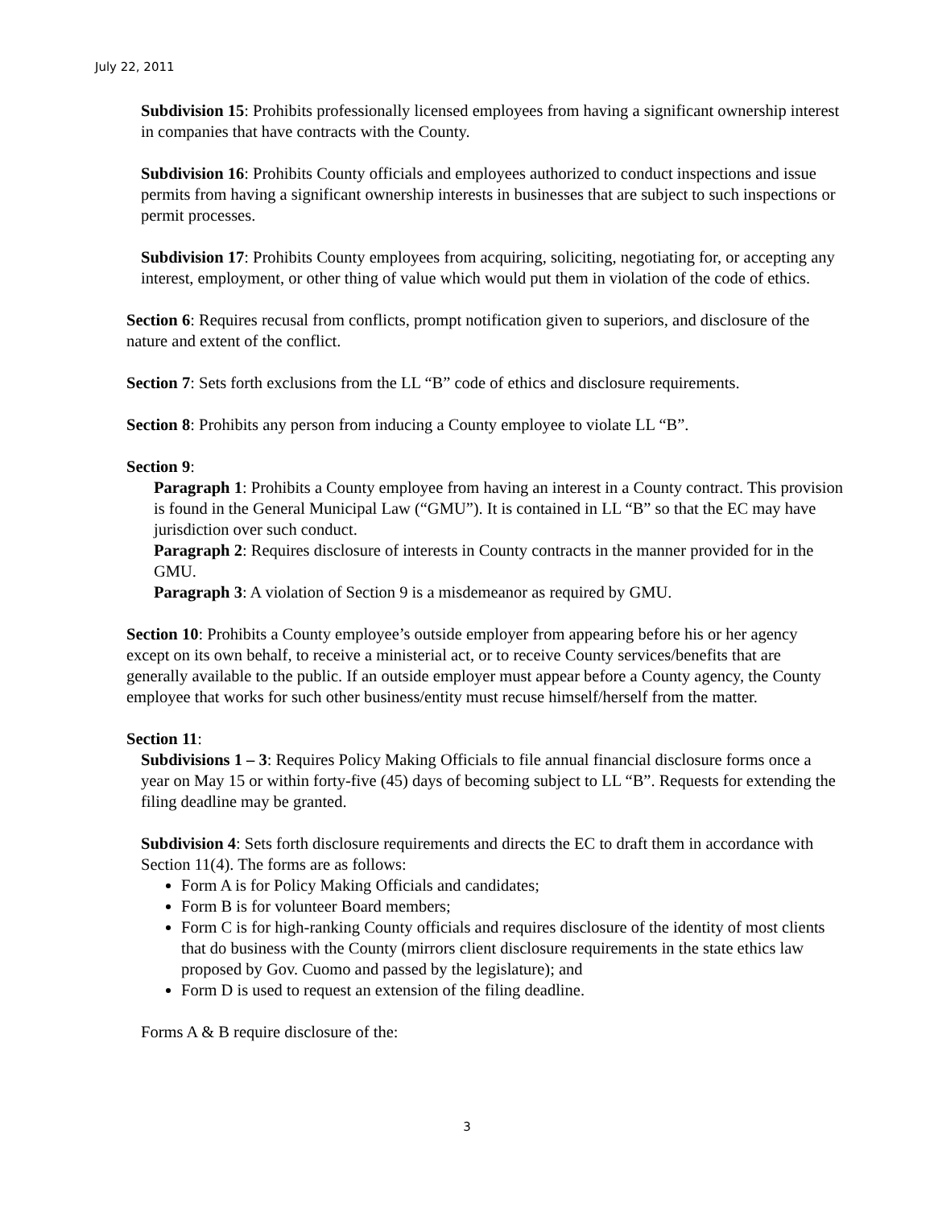July 22, 2011
Subdivision 15: Prohibits professionally licensed employees from having a significant ownership interest in companies that have contracts with the County.
Subdivision 16: Prohibits County officials and employees authorized to conduct inspections and issue permits from having a significant ownership interests in businesses that are subject to such inspections or permit processes.
Subdivision 17: Prohibits County employees from acquiring, soliciting, negotiating for, or accepting any interest, employment, or other thing of value which would put them in violation of the code of ethics.
Section 6: Requires recusal from conflicts, prompt notification given to superiors, and disclosure of the nature and extent of the conflict.
Section 7: Sets forth exclusions from the LL “B” code of ethics and disclosure requirements.
Section 8: Prohibits any person from inducing a County employee to violate LL “B”.
Section 9:
Paragraph 1: Prohibits a County employee from having an interest in a County contract. This provision is found in the General Municipal Law (“GMU”). It is contained in LL “B” so that the EC may have jurisdiction over such conduct.
Paragraph 2: Requires disclosure of interests in County contracts in the manner provided for in the GMU.
Paragraph 3: A violation of Section 9 is a misdemeanor as required by GMU.
Section 10: Prohibits a County employee’s outside employer from appearing before his or her agency except on its own behalf, to receive a ministerial act, or to receive County services/benefits that are generally available to the public. If an outside employer must appear before a County agency, the County employee that works for such other business/entity must recuse himself/herself from the matter.
Section 11:
Subdivisions 1 – 3: Requires Policy Making Officials to file annual financial disclosure forms once a year on May 15 or within forty-five (45) days of becoming subject to LL “B”. Requests for extending the filing deadline may be granted.
Subdivision 4: Sets forth disclosure requirements and directs the EC to draft them in accordance with Section 11(4). The forms are as follows:
Form A is for Policy Making Officials and candidates;
Form B is for volunteer Board members;
Form C is for high-ranking County officials and requires disclosure of the identity of most clients that do business with the County (mirrors client disclosure requirements in the state ethics law proposed by Gov. Cuomo and passed by the legislature); and
Form D is used to request an extension of the filing deadline.
Forms A & B require disclosure of the:
3